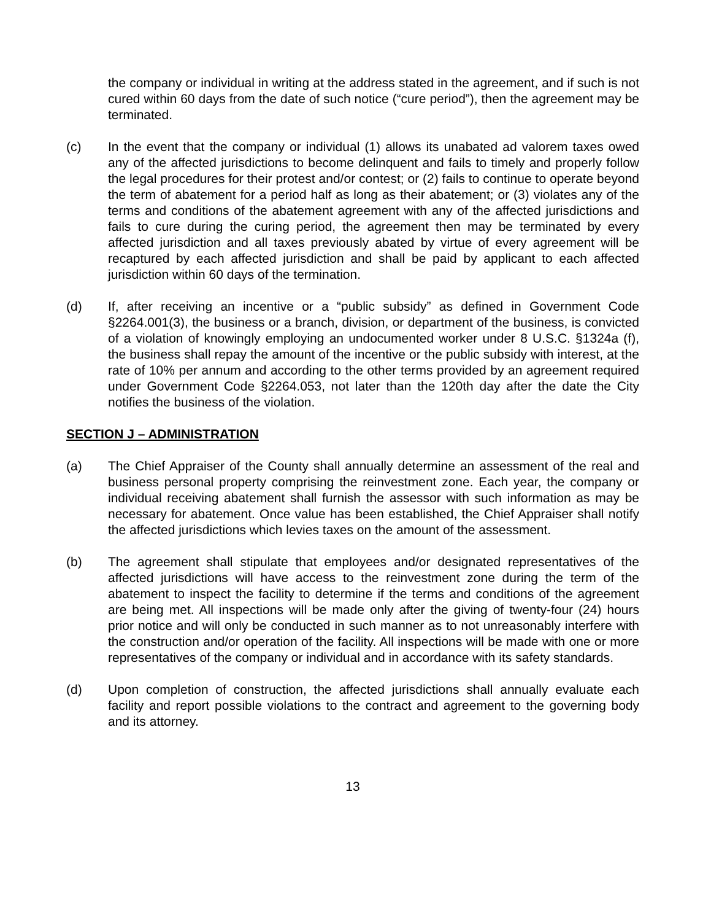the company or individual in writing at the address stated in the agreement, and if such is not cured within 60 days from the date of such notice (“cure period”), then the agreement may be terminated.
(c) In the event that the company or individual (1) allows its unabated ad valorem taxes owed any of the affected jurisdictions to become delinquent and fails to timely and properly follow the legal procedures for their protest and/or contest; or (2) fails to continue to operate beyond the term of abatement for a period half as long as their abatement; or (3) violates any of the terms and conditions of the abatement agreement with any of the affected jurisdictions and fails to cure during the curing period, the agreement then may be terminated by every affected jurisdiction and all taxes previously abated by virtue of every agreement will be recaptured by each affected jurisdiction and shall be paid by applicant to each affected jurisdiction within 60 days of the termination.
(d) If, after receiving an incentive or a “public subsidy” as defined in Government Code §2264.001(3), the business or a branch, division, or department of the business, is convicted of a violation of knowingly employing an undocumented worker under 8 U.S.C. §1324a (f), the business shall repay the amount of the incentive or the public subsidy with interest, at the rate of 10% per annum and according to the other terms provided by an agreement required under Government Code §2264.053, not later than the 120th day after the date the City notifies the business of the violation.
SECTION J – ADMINISTRATION
(a) The Chief Appraiser of the County shall annually determine an assessment of the real and business personal property comprising the reinvestment zone. Each year, the company or individual receiving abatement shall furnish the assessor with such information as may be necessary for abatement. Once value has been established, the Chief Appraiser shall notify the affected jurisdictions which levies taxes on the amount of the assessment.
(b) The agreement shall stipulate that employees and/or designated representatives of the affected jurisdictions will have access to the reinvestment zone during the term of the abatement to inspect the facility to determine if the terms and conditions of the agreement are being met. All inspections will be made only after the giving of twenty-four (24) hours prior notice and will only be conducted in such manner as to not unreasonably interfere with the construction and/or operation of the facility. All inspections will be made with one or more representatives of the company or individual and in accordance with its safety standards.
(d) Upon completion of construction, the affected jurisdictions shall annually evaluate each facility and report possible violations to the contract and agreement to the governing body and its attorney.
13